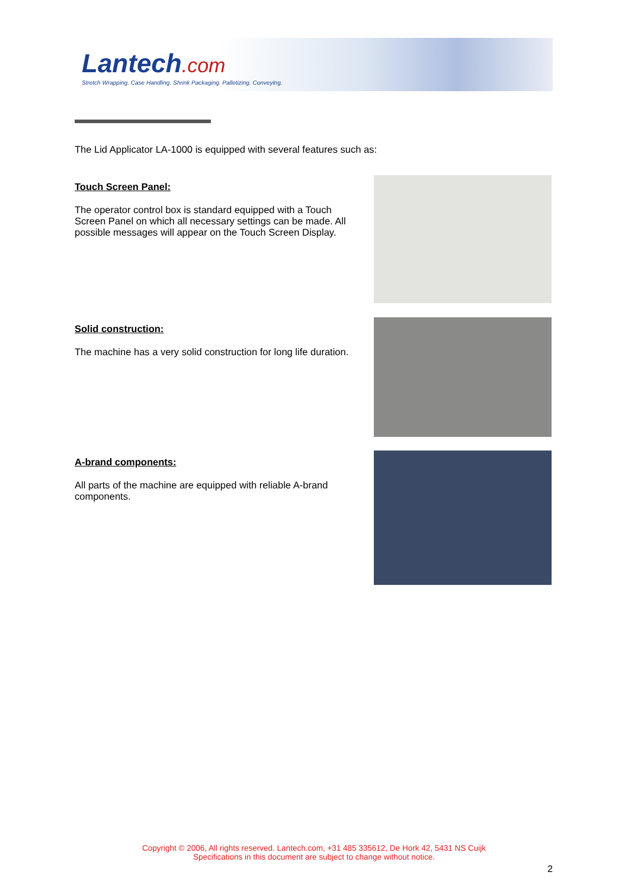Lantech.com
Stretch Wrapping. Case Handling. Shrink Packaging. Palletizing. Conveying.
The Lid Applicator LA-1000 is equipped with several features such as:
Touch Screen Panel:
The operator control box is standard equipped with a Touch Screen Panel on which all necessary settings can be made. All possible messages will appear on the Touch Screen Display.
Solid construction:
The machine has a very solid construction for long life duration.
A-brand components:
All parts of the machine are equipped with reliable A-brand components.
Copyright © 2006, All rights reserved. Lantech.com, +31 485 335612, De Hork 42, 5431 NS Cuijk
Specifications in this document are subject to change without notice.
2